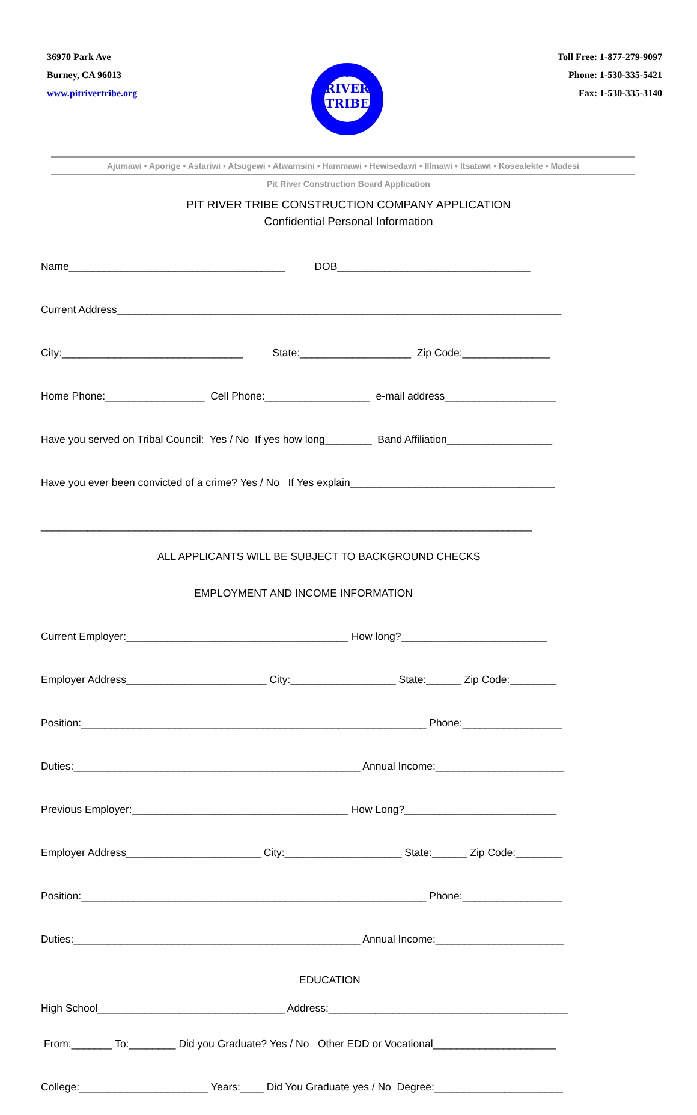36970 Park Ave
Burney, CA 96013
www.pitrivertribe.org
PIT
RIVER
TRIBE
Toll Free: 1-877-279-9097
Phone: 1-530-335-5421
Fax: 1-530-335-3140
Ajumawi • Aporige • Astariwi • Atsugewi • Atwamsini • Hammawi • Hewisedawi • Illmawi • Itsatawi • Kosealekte • Madesi
Pit River Construction Board Application
PIT RIVER TRIBE CONSTRUCTION COMPANY APPLICATION
Confidential Personal Information
Name_____________________________________ DOB_________________________________
Current Address____________________________________________________________________________
City:_______________________________ State:___________________ Zip Code:_______________
Home Phone:_________________ Cell Phone:__________________ e-mail address___________________
Have you served on Tribal Council: Yes / No If yes how long________ Band Affiliation__________________
Have you ever been convicted of a crime? Yes / No If Yes explain___________________________________
____________________________________________________________________________________
ALL APPLICANTS WILL BE SUBJECT TO BACKGROUND CHECKS
EMPLOYMENT AND INCOME INFORMATION
Current Employer:______________________________________ How long?_________________________
Employer Address________________________ City:__________________ State:______ Zip Code:________
Position:___________________________________________________________ Phone:_________________
Duties:_________________________________________________ Annual Income:______________________
Previous Employer:_____________________________________ How Long?__________________________
Employer Address_______________________ City:____________________ State:______ Zip Code:________
Position:___________________________________________________________ Phone:_________________
Duties:_________________________________________________ Annual Income:______________________
EDUCATION
High School________________________________ Address:_________________________________________
From:_______ To:________ Did you Graduate? Yes / No Other EDD or Vocational_____________________
College:______________________ Years:____ Did You Graduate yes / No Degree:______________________